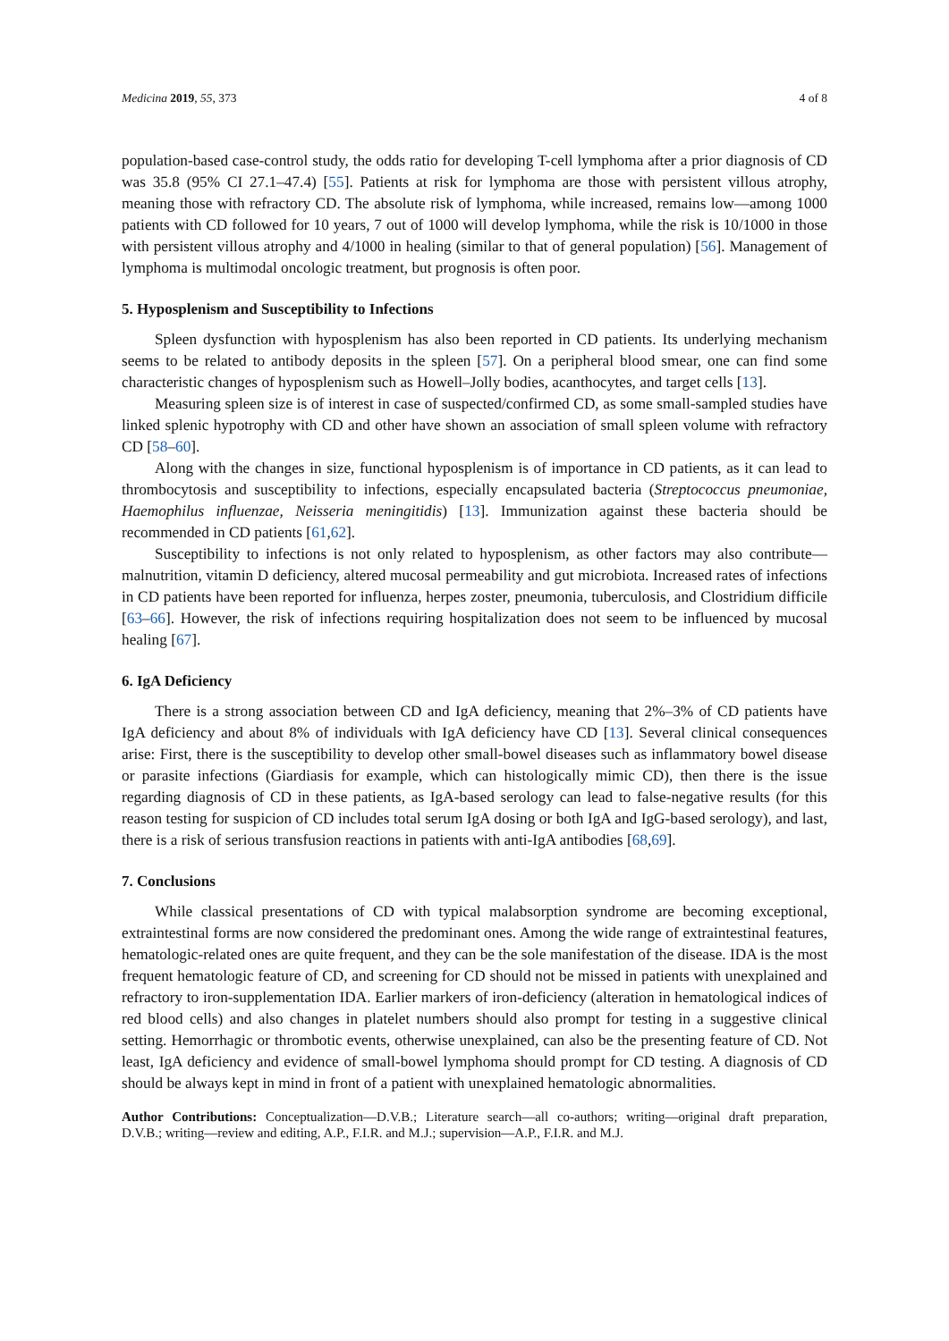Medicina 2019, 55, 373 4 of 8
population-based case-control study, the odds ratio for developing T-cell lymphoma after a prior diagnosis of CD was 35.8 (95% CI 27.1–47.4) [55]. Patients at risk for lymphoma are those with persistent villous atrophy, meaning those with refractory CD. The absolute risk of lymphoma, while increased, remains low—among 1000 patients with CD followed for 10 years, 7 out of 1000 will develop lymphoma, while the risk is 10/1000 in those with persistent villous atrophy and 4/1000 in healing (similar to that of general population) [56]. Management of lymphoma is multimodal oncologic treatment, but prognosis is often poor.
5. Hyposplenism and Susceptibility to Infections
Spleen dysfunction with hyposplenism has also been reported in CD patients. Its underlying mechanism seems to be related to antibody deposits in the spleen [57]. On a peripheral blood smear, one can find some characteristic changes of hyposplenism such as Howell–Jolly bodies, acanthocytes, and target cells [13].
Measuring spleen size is of interest in case of suspected/confirmed CD, as some small-sampled studies have linked splenic hypotrophy with CD and other have shown an association of small spleen volume with refractory CD [58–60].
Along with the changes in size, functional hyposplenism is of importance in CD patients, as it can lead to thrombocytosis and susceptibility to infections, especially encapsulated bacteria (Streptococcus pneumoniae, Haemophilus influenzae, Neisseria meningitidis) [13]. Immunization against these bacteria should be recommended in CD patients [61,62].
Susceptibility to infections is not only related to hyposplenism, as other factors may also contribute—malnutrition, vitamin D deficiency, altered mucosal permeability and gut microbiota. Increased rates of infections in CD patients have been reported for influenza, herpes zoster, pneumonia, tuberculosis, and Clostridium difficile [63–66]. However, the risk of infections requiring hospitalization does not seem to be influenced by mucosal healing [67].
6. IgA Deficiency
There is a strong association between CD and IgA deficiency, meaning that 2%–3% of CD patients have IgA deficiency and about 8% of individuals with IgA deficiency have CD [13]. Several clinical consequences arise: First, there is the susceptibility to develop other small-bowel diseases such as inflammatory bowel disease or parasite infections (Giardiasis for example, which can histologically mimic CD), then there is the issue regarding diagnosis of CD in these patients, as IgA-based serology can lead to false-negative results (for this reason testing for suspicion of CD includes total serum IgA dosing or both IgA and IgG-based serology), and last, there is a risk of serious transfusion reactions in patients with anti-IgA antibodies [68,69].
7. Conclusions
While classical presentations of CD with typical malabsorption syndrome are becoming exceptional, extraintestinal forms are now considered the predominant ones. Among the wide range of extraintestinal features, hematologic-related ones are quite frequent, and they can be the sole manifestation of the disease. IDA is the most frequent hematologic feature of CD, and screening for CD should not be missed in patients with unexplained and refractory to iron-supplementation IDA. Earlier markers of iron-deficiency (alteration in hematological indices of red blood cells) and also changes in platelet numbers should also prompt for testing in a suggestive clinical setting. Hemorrhagic or thrombotic events, otherwise unexplained, can also be the presenting feature of CD. Not least, IgA deficiency and evidence of small-bowel lymphoma should prompt for CD testing. A diagnosis of CD should be always kept in mind in front of a patient with unexplained hematologic abnormalities.
Author Contributions: Conceptualization—D.V.B.; Literature search—all co-authors; writing—original draft preparation, D.V.B.; writing—review and editing, A.P., F.I.R. and M.J.; supervision—A.P., F.I.R. and M.J.